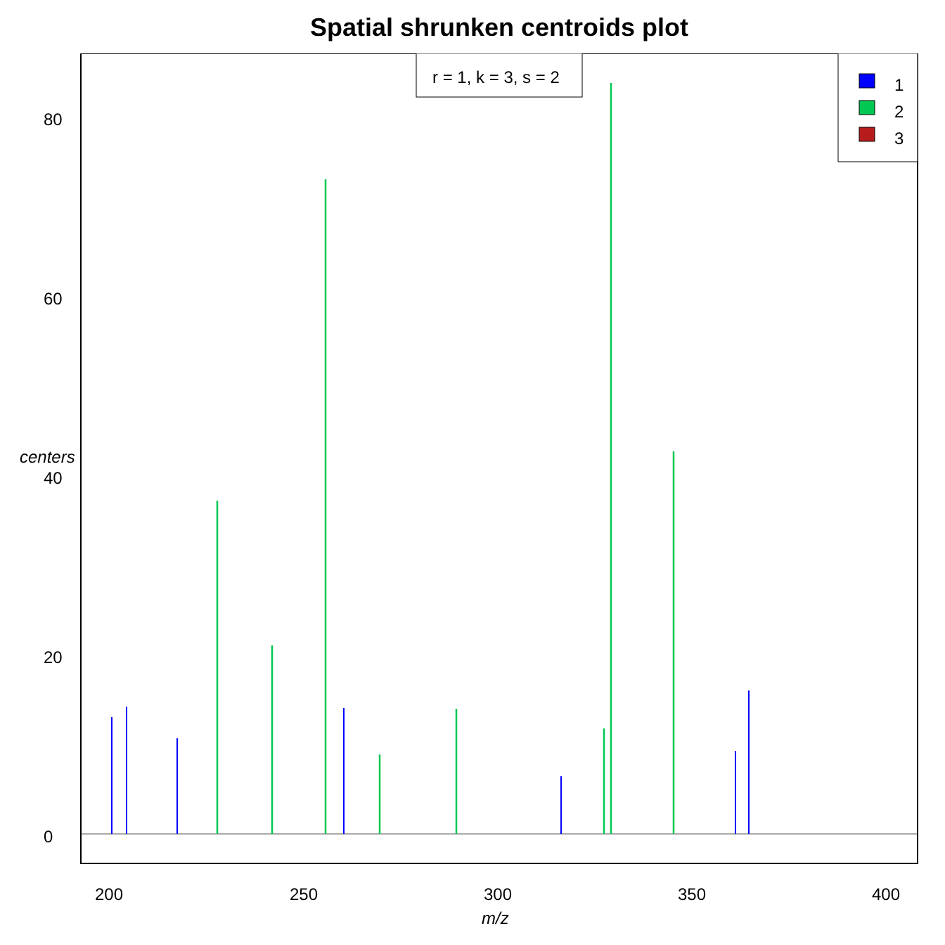Spatial shrunken centroids plot
r = 1, k = 3, s = 2
1
2
3
80
60
40
20
0
centers
200 250 300 350 400
m/z